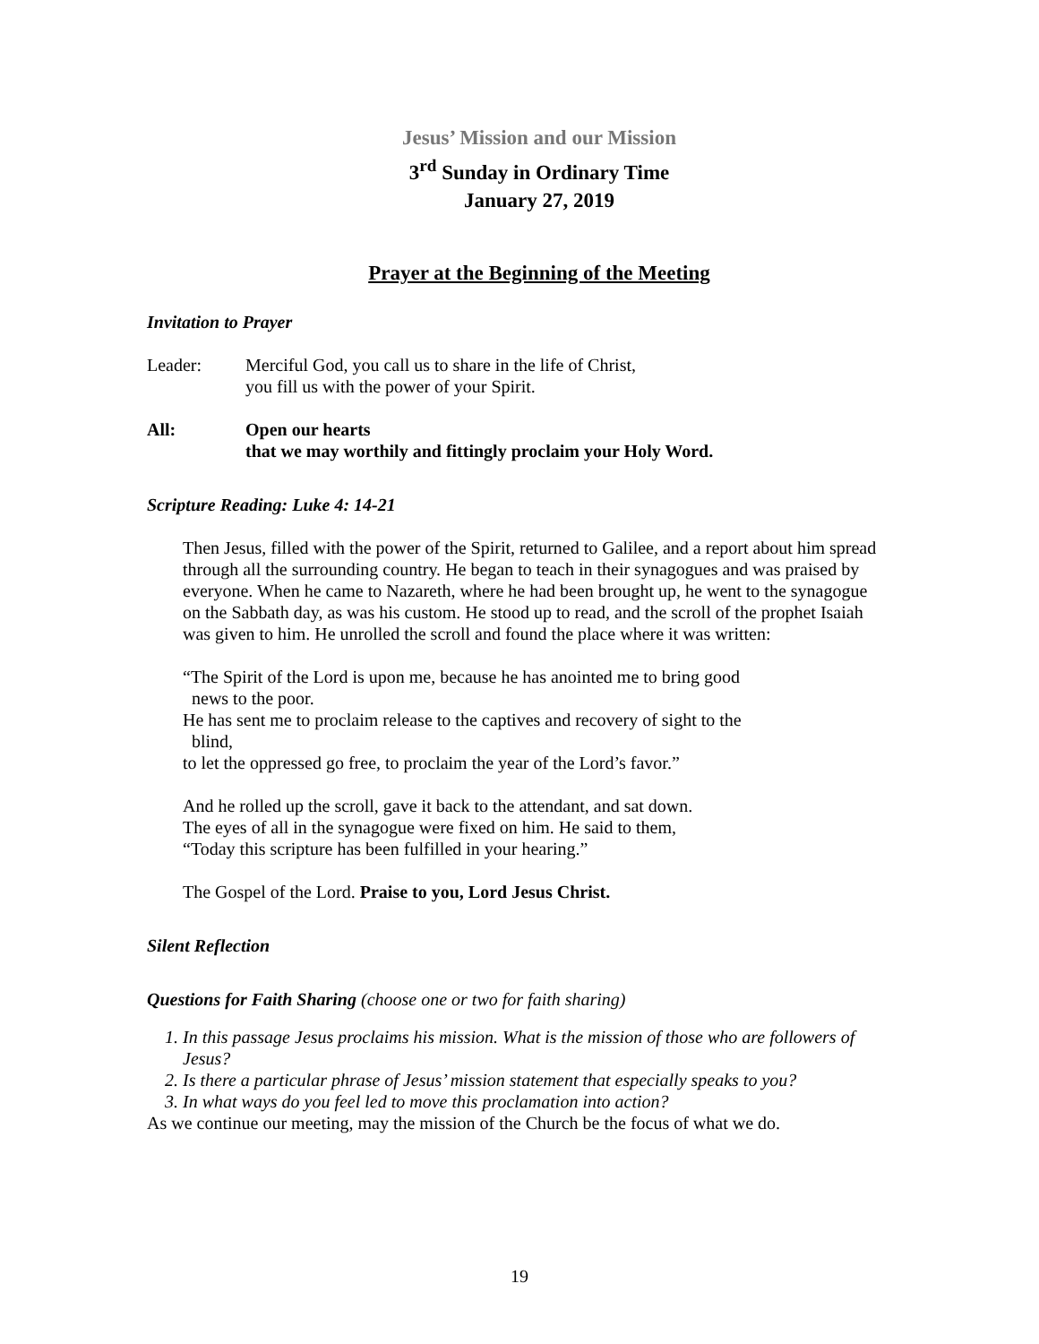Jesus’ Mission and our Mission
3<sup>rd</sup> Sunday in Ordinary Time
January 27, 2019
Prayer at the Beginning of the Meeting
Invitation to Prayer
Leader: Merciful God, you call us to share in the life of Christ,
you fill us with the power of your Spirit.
All: Open our hearts
that we may worthily and fittingly proclaim your Holy Word.
Scripture Reading: Luke 4: 14-21
Then Jesus, filled with the power of the Spirit, returned to Galilee, and a report about him spread through all the surrounding country. He began to teach in their synagogues and was praised by everyone. When he came to Nazareth, where he had been brought up, he went to the synagogue on the Sabbath day, as was his custom. He stood up to read, and the scroll of the prophet Isaiah was given to him. He unrolled the scroll and found the place where it was written:
“The Spirit of the Lord is upon me, because he has anointed me to bring good
news to the poor.
He has sent me to proclaim release to the captives and recovery of sight to the
blind,
to let the oppressed go free, to proclaim the year of the Lord’s favor.”
And he rolled up the scroll, gave it back to the attendant, and sat down.
The eyes of all in the synagogue were fixed on him. He said to them,
“Today this scripture has been fulfilled in your hearing.”
The Gospel of the Lord. Praise to you, Lord Jesus Christ.
Silent Reflection
Questions for Faith Sharing (choose one or two for faith sharing)
1. In this passage Jesus proclaims his mission. What is the mission of those who are followers of Jesus?
2. Is there a particular phrase of Jesus’ mission statement that especially speaks to you?
3. In what ways do you feel led to move this proclamation into action?
As we continue our meeting, may the mission of the Church be the focus of what we do.
19